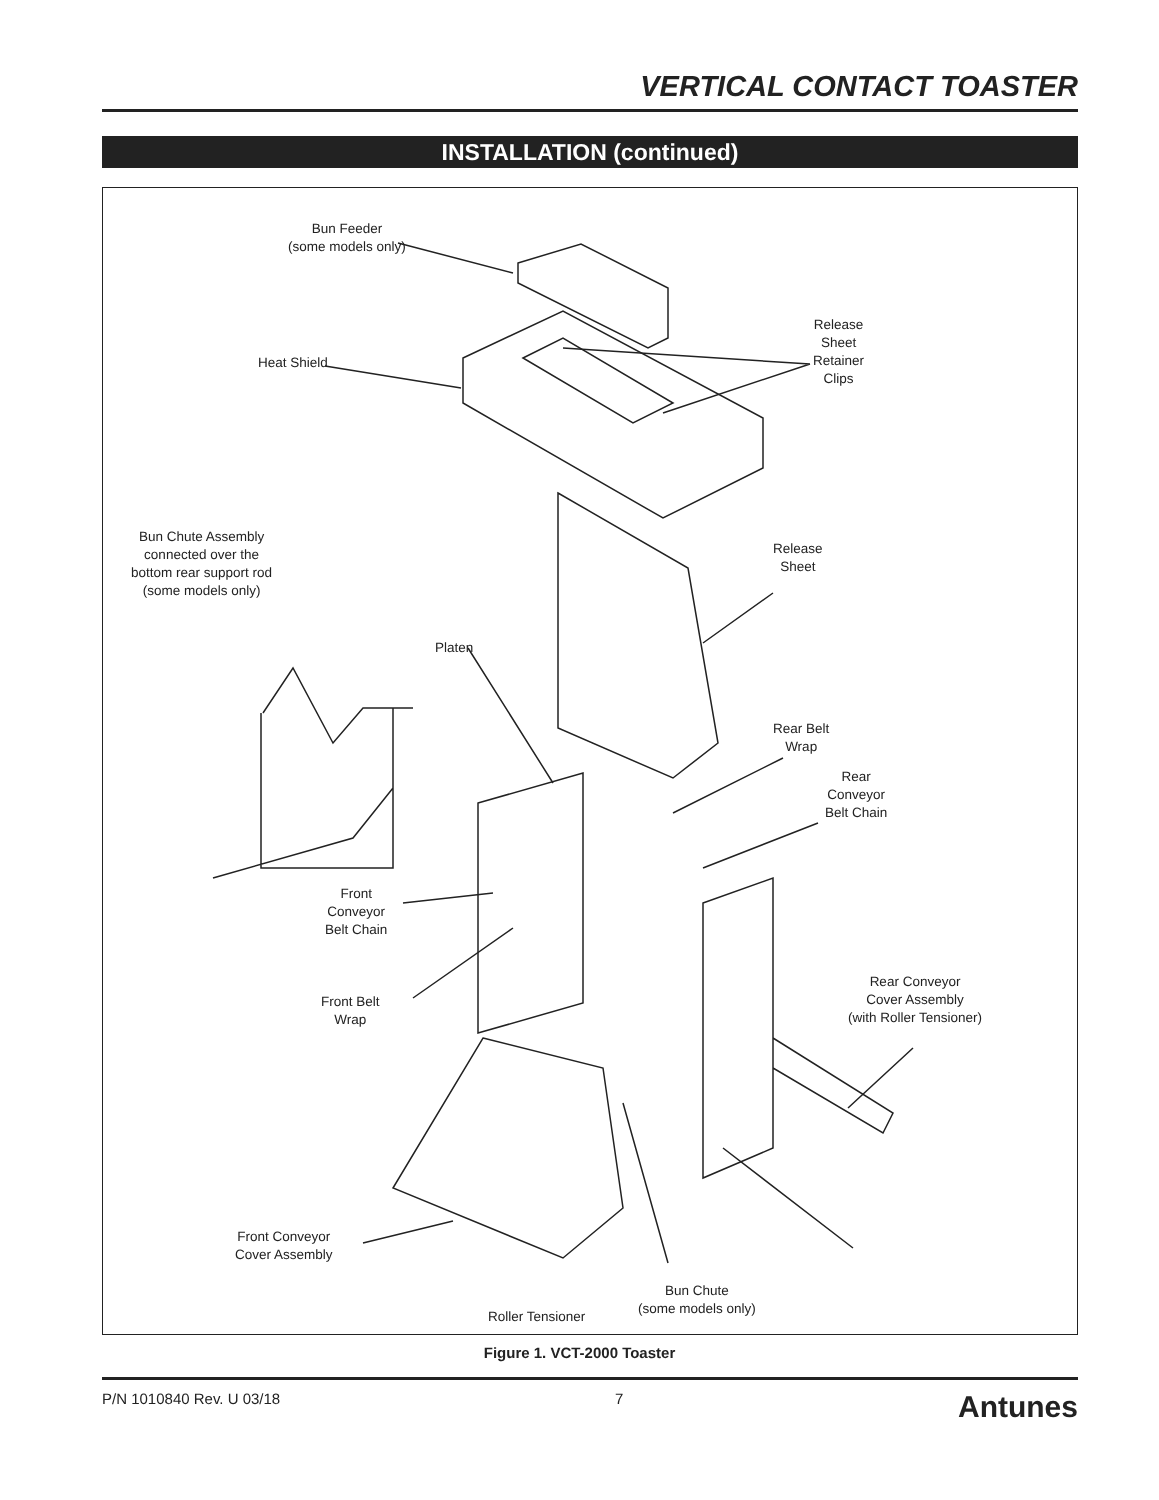VERTICAL CONTACT TOASTER
INSTALLATION (continued)
Bun Feeder
(some models only)
Heat Shield
Release
Sheet
Retainer
Clips
Bun Chute Assembly
connected over the
bottom rear support rod
(some models only)
Release
Sheet
Platen
Rear Belt
Wrap
Rear
Conveyor
Belt Chain
Front
Conveyor
Belt Chain
Rear Conveyor
Cover Assembly
(with Roller Tensioner)
Front Belt
Wrap
Front Conveyor
Cover Assembly
Bun Chute
(some models only)
Roller Tensioner
Figure 1. VCT-2000 Toaster
P/N 1010840 Rev. U 03/18 7 Antunes